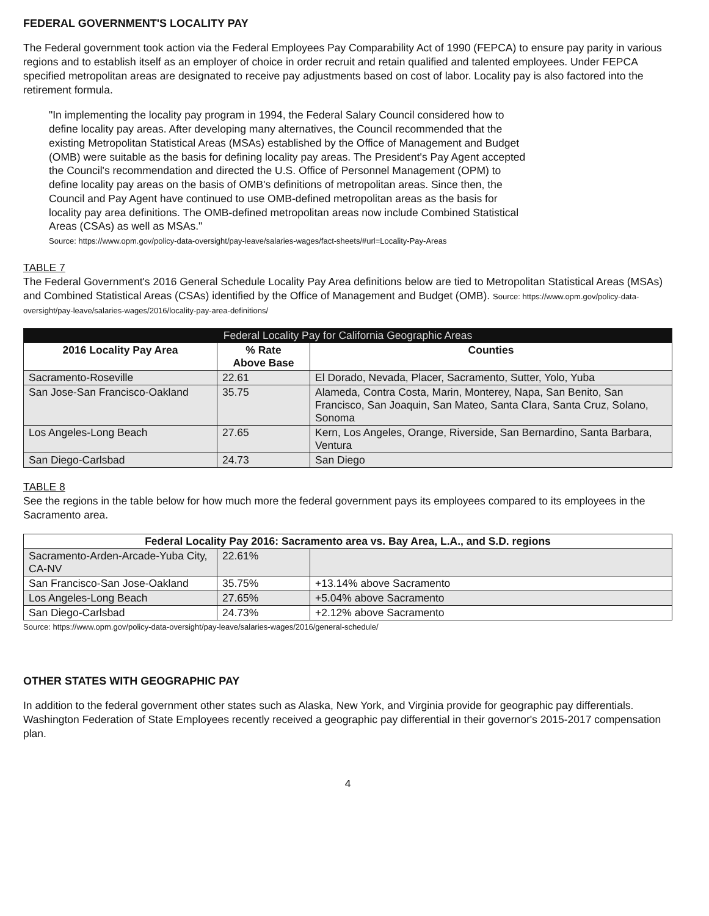FEDERAL GOVERNMENT'S LOCALITY PAY
The Federal government took action via the Federal Employees Pay Comparability Act of 1990 (FEPCA) to ensure pay parity in various regions and to establish itself as an employer of choice in order recruit and retain qualified and talented employees. Under FEPCA specified metropolitan areas are designated to receive pay adjustments based on cost of labor. Locality pay is also factored into the retirement formula.
"In implementing the locality pay program in 1994, the Federal Salary Council considered how to define locality pay areas. After developing many alternatives, the Council recommended that the existing Metropolitan Statistical Areas (MSAs) established by the Office of Management and Budget (OMB) were suitable as the basis for defining locality pay areas. The President's Pay Agent accepted the Council's recommendation and directed the U.S. Office of Personnel Management (OPM) to define locality pay areas on the basis of OMB's definitions of metropolitan areas. Since then, the Council and Pay Agent have continued to use OMB-defined metropolitan areas as the basis for locality pay area definitions. The OMB-defined metropolitan areas now include Combined Statistical Areas (CSAs) as well as MSAs."
Source: https://www.opm.gov/policy-data-oversight/pay-leave/salaries-wages/fact-sheets/#url=Locality-Pay-Areas
TABLE 7
The Federal Government's 2016 General Schedule Locality Pay Area definitions below are tied to Metropolitan Statistical Areas (MSAs) and Combined Statistical Areas (CSAs) identified by the Office of Management and Budget (OMB). Source: https://www.opm.gov/policy-data-oversight/pay-leave/salaries-wages/2016/locality-pay-area-definitions/
| Federal Locality Pay for California Geographic Areas | | |
| --- | --- | --- |
| 2016 Locality Pay Area | % Rate Above Base | Counties |
| Sacramento-Roseville | 22.61 | El Dorado, Nevada, Placer, Sacramento, Sutter, Yolo, Yuba |
| San Jose-San Francisco-Oakland | 35.75 | Alameda, Contra Costa, Marin, Monterey, Napa, San Benito, San Francisco, San Joaquin, San Mateo, Santa Clara, Santa Cruz, Solano, Sonoma |
| Los Angeles-Long Beach | 27.65 | Kern, Los Angeles, Orange, Riverside, San Bernardino, Santa Barbara, Ventura |
| San Diego-Carlsbad | 24.73 | San Diego |
TABLE 8
See the regions in the table below for how much more the federal government pays its employees compared to its employees in the Sacramento area.
| Federal Locality Pay 2016: Sacramento area vs. Bay Area, L.A., and S.D. regions | | |
| --- | --- | --- |
| Sacramento-Arden-Arcade-Yuba City, CA-NV | 22.61% | |
| San Francisco-San Jose-Oakland | 35.75% | +13.14% above Sacramento |
| Los Angeles-Long Beach | 27.65% | +5.04% above Sacramento |
| San Diego-Carlsbad | 24.73% | +2.12% above Sacramento |
Source: https://www.opm.gov/policy-data-oversight/pay-leave/salaries-wages/2016/general-schedule/
OTHER STATES WITH GEOGRAPHIC PAY
In addition to the federal government other states such as Alaska, New York, and Virginia provide for geographic pay differentials. Washington Federation of State Employees recently received a geographic pay differential in their governor's 2015-2017 compensation plan.
4